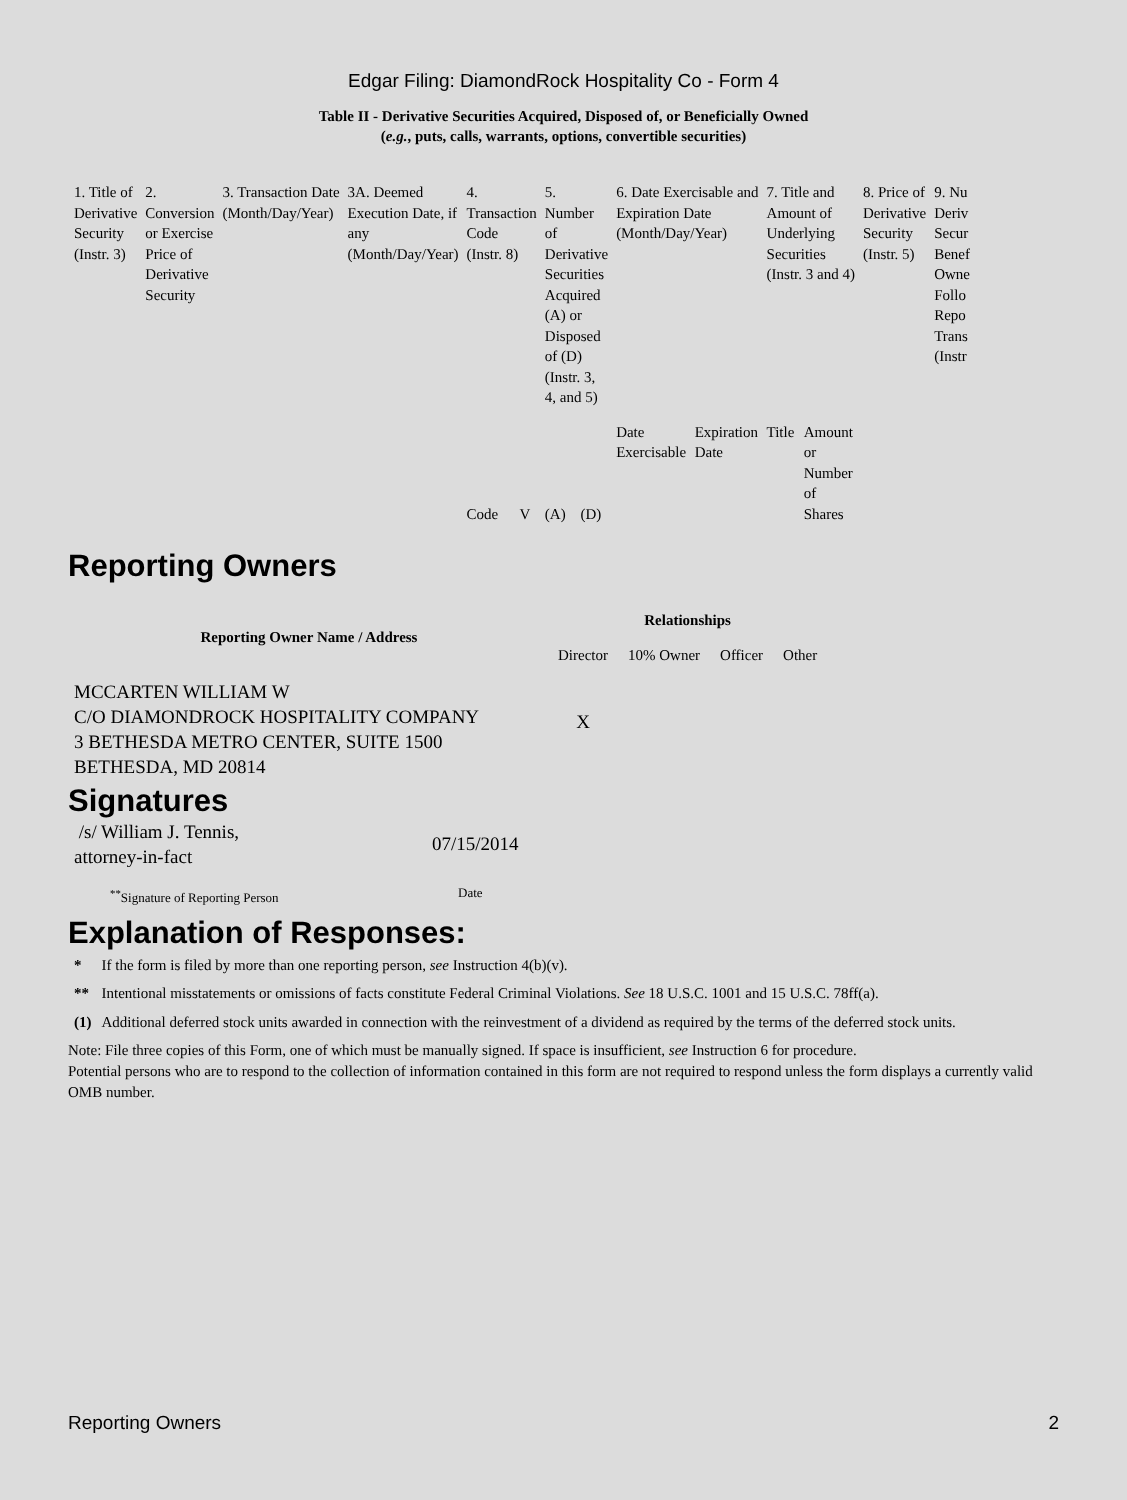Edgar Filing: DiamondRock Hospitality Co - Form 4
Table II - Derivative Securities Acquired, Disposed of, or Beneficially Owned
(e.g., puts, calls, warrants, options, convertible securities)
| 1. Title of Derivative Security (Instr. 3) | 2. Conversion or Exercise Price of Derivative Security | 3. Transaction Date (Month/Day/Year) | 3A. Deemed Execution Date, if any (Month/Day/Year) | 4. Transaction Code (Instr. 8) | | 5. Number of Derivative Securities Acquired (A) or Disposed of (D) (Instr. 3, 4, and 5) | | 6. Date Exercisable and Expiration Date (Month/Day/Year) | | 7. Title and Amount of Underlying Securities (Instr. 3 and 4) | | 8. Price of Derivative Security (Instr. 5) | 9. Nu Deriv Secur Benef Owne Follo Repo Trans (Instr |
| --- | --- | --- | --- | --- | --- | --- | --- | --- | --- | --- | --- | --- | --- |
| | | | | Code | V | (A) | (D) | Date Exercisable | Expiration Date | Title | Amount or Number of Shares | | |
Reporting Owners
| Reporting Owner Name / Address | Relationships | | | |
| --- | --- | --- | --- | --- |
| | Director | 10% Owner | Officer | Other |
| MCCARTEN WILLIAM W C/O DIAMONDROCK HOSPITALITY COMPANY 3 BETHESDA METRO CENTER, SUITE 1500 BETHESDA, MD 20814 | X | | | |
Signatures
| /s/ William J. Tennis, attorney-in-fact | 07/15/2014 |
| <sup>**</sup> Signature of Reporting Person | Date |
Explanation of Responses:
| * | If the form is filed by more than one reporting person, see Instruction 4(b)(v). |
| ** | Intentional misstatements or omissions of facts constitute Federal Criminal Violations. See 18 U.S.C. 1001 and 15 U.S.C. 78ff(a). |
| (1) | Additional deferred stock units awarded in connection with the reinvestment of a dividend as required by the terms of the deferred stock units. |
Note: File three copies of this Form, one of which must be manually signed. If space is insufficient, see Instruction 6 for procedure.
Potential persons who are to respond to the collection of information contained in this form are not required to respond unless the form displays a currently valid OMB number.
Reporting Owners 2